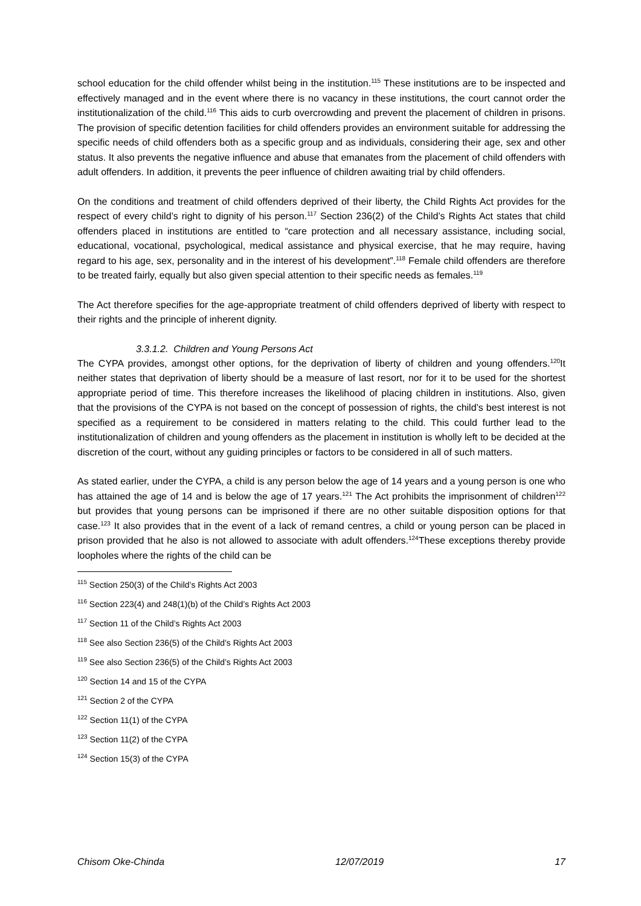school education for the child offender whilst being in the institution.<sup>115</sup> These institutions are to be inspected and effectively managed and in the event where there is no vacancy in these institutions, the court cannot order the institutionalization of the child.<sup>116</sup> This aids to curb overcrowding and prevent the placement of children in prisons. The provision of specific detention facilities for child offenders provides an environment suitable for addressing the specific needs of child offenders both as a specific group and as individuals, considering their age, sex and other status. It also prevents the negative influence and abuse that emanates from the placement of child offenders with adult offenders. In addition, it prevents the peer influence of children awaiting trial by child offenders.
On the conditions and treatment of child offenders deprived of their liberty, the Child Rights Act provides for the respect of every child’s right to dignity of his person.<sup>117</sup> Section 236(2) of the Child’s Rights Act states that child offenders placed in institutions are entitled to “care protection and all necessary assistance, including social, educational, vocational, psychological, medical assistance and physical exercise, that he may require, having regard to his age, sex, personality and in the interest of his development”.<sup>118</sup> Female child offenders are therefore to be treated fairly, equally but also given special attention to their specific needs as females.<sup>119</sup>
The Act therefore specifies for the age-appropriate treatment of child offenders deprived of liberty with respect to their rights and the principle of inherent dignity.
3.3.1.2. Children and Young Persons Act
The CYPA provides, amongst other options, for the deprivation of liberty of children and young offenders.<sup>120</sup>It neither states that deprivation of liberty should be a measure of last resort, nor for it to be used for the shortest appropriate period of time. This therefore increases the likelihood of placing children in institutions. Also, given that the provisions of the CYPA is not based on the concept of possession of rights, the child’s best interest is not specified as a requirement to be considered in matters relating to the child. This could further lead to the institutionalization of children and young offenders as the placement in institution is wholly left to be decided at the discretion of the court, without any guiding principles or factors to be considered in all of such matters.
As stated earlier, under the CYPA, a child is any person below the age of 14 years and a young person is one who has attained the age of 14 and is below the age of 17 years.<sup>121</sup> The Act prohibits the imprisonment of children<sup>122</sup> but provides that young persons can be imprisoned if there are no other suitable disposition options for that case.<sup>123</sup> It also provides that in the event of a lack of remand centres, a child or young person can be placed in prison provided that he also is not allowed to associate with adult offenders.<sup>124</sup>These exceptions thereby provide loopholes where the rights of the child can be
<sup>115</sup> Section 250(3) of the Child’s Rights Act 2003
<sup>116</sup> Section 223(4) and 248(1)(b) of the Child’s Rights Act 2003
<sup>117</sup> Section 11 of the Child’s Rights Act 2003
<sup>118</sup> See also Section 236(5) of the Child’s Rights Act 2003
<sup>119</sup> See also Section 236(5) of the Child’s Rights Act 2003
<sup>120</sup> Section 14 and 15 of the CYPA
<sup>121</sup> Section 2 of the CYPA
<sup>122</sup> Section 11(1) of the CYPA
<sup>123</sup> Section 11(2) of the CYPA
<sup>124</sup> Section 15(3) of the CYPA
Chisom Oke-Chinda 12/07/2019 17